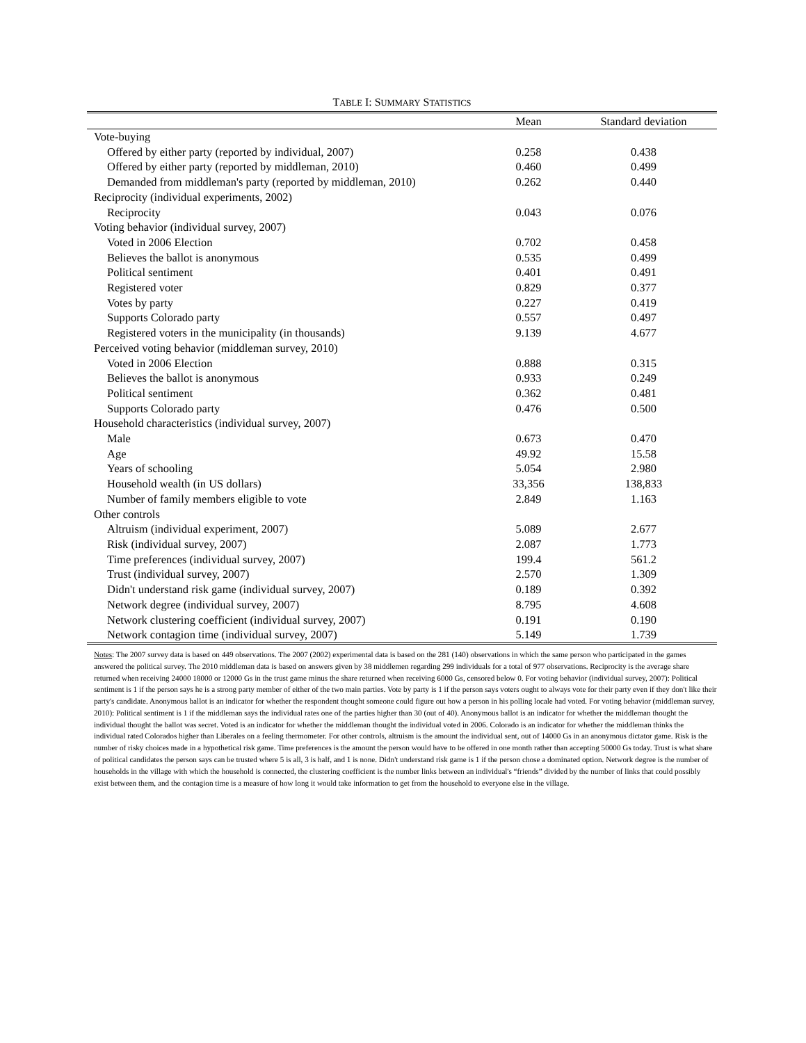TABLE I: SUMMARY STATISTICS
| | Mean | Standard deviation |
| --- | --- | --- |
| Vote-buying | | |
| Offered by either party (reported by individual, 2007) | 0.258 | 0.438 |
| Offered by either party (reported by middleman, 2010) | 0.460 | 0.499 |
| Demanded from middleman's party (reported by middleman, 2010) | 0.262 | 0.440 |
| Reciprocity (individual experiments, 2002) | | |
| Reciprocity | 0.043 | 0.076 |
| Voting behavior (individual survey, 2007) | | |
| Voted in 2006 Election | 0.702 | 0.458 |
| Believes the ballot is anonymous | 0.535 | 0.499 |
| Political sentiment | 0.401 | 0.491 |
| Registered voter | 0.829 | 0.377 |
| Votes by party | 0.227 | 0.419 |
| Supports Colorado party | 0.557 | 0.497 |
| Registered voters in the municipality (in thousands) | 9.139 | 4.677 |
| Perceived voting behavior (middleman survey, 2010) | | |
| Voted in 2006 Election | 0.888 | 0.315 |
| Believes the ballot is anonymous | 0.933 | 0.249 |
| Political sentiment | 0.362 | 0.481 |
| Supports Colorado party | 0.476 | 0.500 |
| Household characteristics (individual survey, 2007) | | |
| Male | 0.673 | 0.470 |
| Age | 49.92 | 15.58 |
| Years of schooling | 5.054 | 2.980 |
| Household wealth (in US dollars) | 33,356 | 138,833 |
| Number of family members eligible to vote | 2.849 | 1.163 |
| Other controls | | |
| Altruism (individual experiment, 2007) | 5.089 | 2.677 |
| Risk (individual survey, 2007) | 2.087 | 1.773 |
| Time preferences (individual survey, 2007) | 199.4 | 561.2 |
| Trust (individual survey, 2007) | 2.570 | 1.309 |
| Didn't understand risk game (individual survey, 2007) | 0.189 | 0.392 |
| Network degree (individual survey, 2007) | 8.795 | 4.608 |
| Network clustering coefficient (individual survey, 2007) | 0.191 | 0.190 |
| Network contagion time (individual survey, 2007) | 5.149 | 1.739 |
Notes: The 2007 survey data is based on 449 observations. The 2007 (2002) experimental data is based on the 281 (140) observations in which the same person who participated in the games answered the political survey. The 2010 middleman data is based on answers given by 38 middlemen regarding 299 individuals for a total of 977 observations. Reciprocity is the average share returned when receiving 24000 18000 or 12000 Gs in the trust game minus the share returned when receiving 6000 Gs, censored below 0. For voting behavior (individual survey, 2007): Political sentiment is 1 if the person says he is a strong party member of either of the two main parties. Vote by party is 1 if the person says voters ought to always vote for their party even if they don't like their party's candidate. Anonymous ballot is an indicator for whether the respondent thought someone could figure out how a person in his polling locale had voted. For voting behavior (middleman survey, 2010): Political sentiment is 1 if the middleman says the individual rates one of the parties higher than 30 (out of 40). Anonymous ballot is an indicator for whether the middleman thought the individual thought the ballot was secret. Voted is an indicator for whether the middleman thought the individual voted in 2006. Colorado is an indicator for whether the middleman thinks the individual rated Colorados higher than Liberales on a feeling thermometer. For other controls, altruism is the amount the individual sent, out of 14000 Gs in an anonymous dictator game. Risk is the number of risky choices made in a hypothetical risk game. Time preferences is the amount the person would have to be offered in one month rather than accepting 50000 Gs today. Trust is what share of political candidates the person says can be trusted where 5 is all, 3 is half, and 1 is none. Didn't understand risk game is 1 if the person chose a dominated option. Network degree is the number of households in the village with which the household is connected, the clustering coefficient is the number links between an individual's “friends” divided by the number of links that could possibly exist between them, and the contagion time is a measure of how long it would take information to get from the household to everyone else in the village.